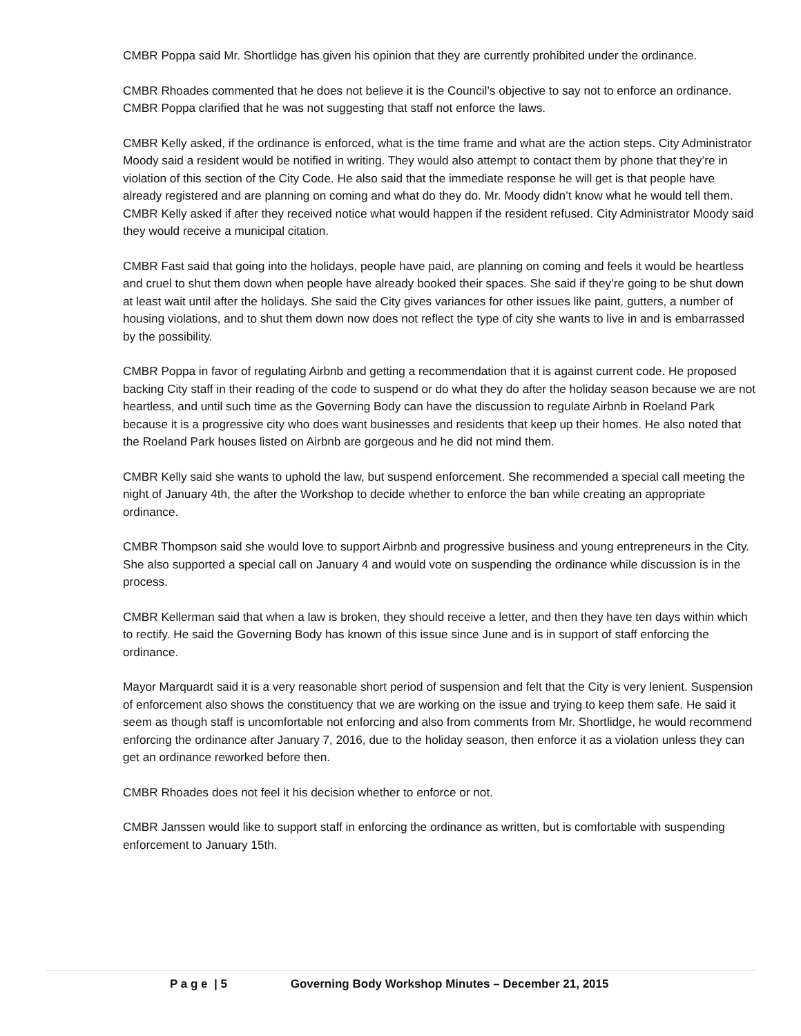CMBR Poppa said Mr. Shortlidge has given his opinion that they are currently prohibited under the ordinance.
CMBR Rhoades commented that he does not believe it is the Council’s objective to say not to enforce an ordinance. CMBR Poppa clarified that he was not suggesting that staff not enforce the laws.
CMBR Kelly asked, if the ordinance is enforced, what is the time frame and what are the action steps. City Administrator Moody said a resident would be notified in writing. They would also attempt to contact them by phone that they’re in violation of this section of the City Code. He also said that the immediate response he will get is that people have already registered and are planning on coming and what do they do. Mr. Moody didn’t know what he would tell them. CMBR Kelly asked if after they received notice what would happen if the resident refused. City Administrator Moody said they would receive a municipal citation.
CMBR Fast said that going into the holidays, people have paid, are planning on coming and feels it would be heartless and cruel to shut them down when people have already booked their spaces. She said if they’re going to be shut down at least wait until after the holidays. She said the City gives variances for other issues like paint, gutters, a number of housing violations, and to shut them down now does not reflect the type of city she wants to live in and is embarrassed by the possibility.
CMBR Poppa in favor of regulating Airbnb and getting a recommendation that it is against current code. He proposed backing City staff in their reading of the code to suspend or do what they do after the holiday season because we are not heartless, and until such time as the Governing Body can have the discussion to regulate Airbnb in Roeland Park because it is a progressive city who does want businesses and residents that keep up their homes. He also noted that the Roeland Park houses listed on Airbnb are gorgeous and he did not mind them.
CMBR Kelly said she wants to uphold the law, but suspend enforcement. She recommended a special call meeting the night of January 4th, the after the Workshop to decide whether to enforce the ban while creating an appropriate ordinance.
CMBR Thompson said she would love to support Airbnb and progressive business and young entrepreneurs in the City. She also supported a special call on January 4 and would vote on suspending the ordinance while discussion is in the process.
CMBR Kellerman said that when a law is broken, they should receive a letter, and then they have ten days within which to rectify. He said the Governing Body has known of this issue since June and is in support of staff enforcing the ordinance.
Mayor Marquardt said it is a very reasonable short period of suspension and felt that the City is very lenient. Suspension of enforcement also shows the constituency that we are working on the issue and trying to keep them safe. He said it seem as though staff is uncomfortable not enforcing and also from comments from Mr. Shortlidge, he would recommend enforcing the ordinance after January 7, 2016, due to the holiday season, then enforce it as a violation unless they can get an ordinance reworked before then.
CMBR Rhoades does not feel it his decision whether to enforce or not.
CMBR Janssen would like to support staff in enforcing the ordinance as written, but is comfortable with suspending enforcement to January 15th.
P a g e | 5 Governing Body Workshop Minutes – December 21, 2015